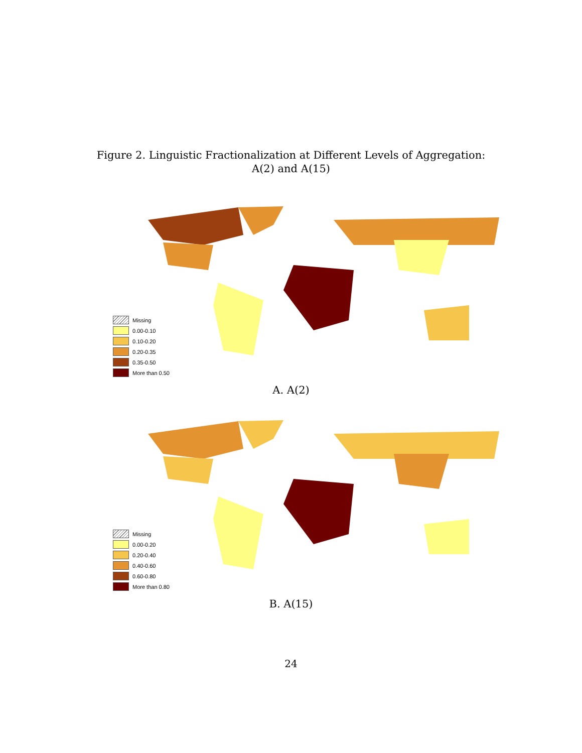Figure 2. Linguistic Fractionalization at Different Levels of Aggregation:
A(2) and A(15)
Missing
0.00-0.10
0.10-0.20
0.20-0.35
0.35-0.50
More than 0.50
A. A(2)
Missing
0.00-0.20
0.20-0.40
0.40-0.60
0.60-0.80
More than 0.80
B. A(15)
24